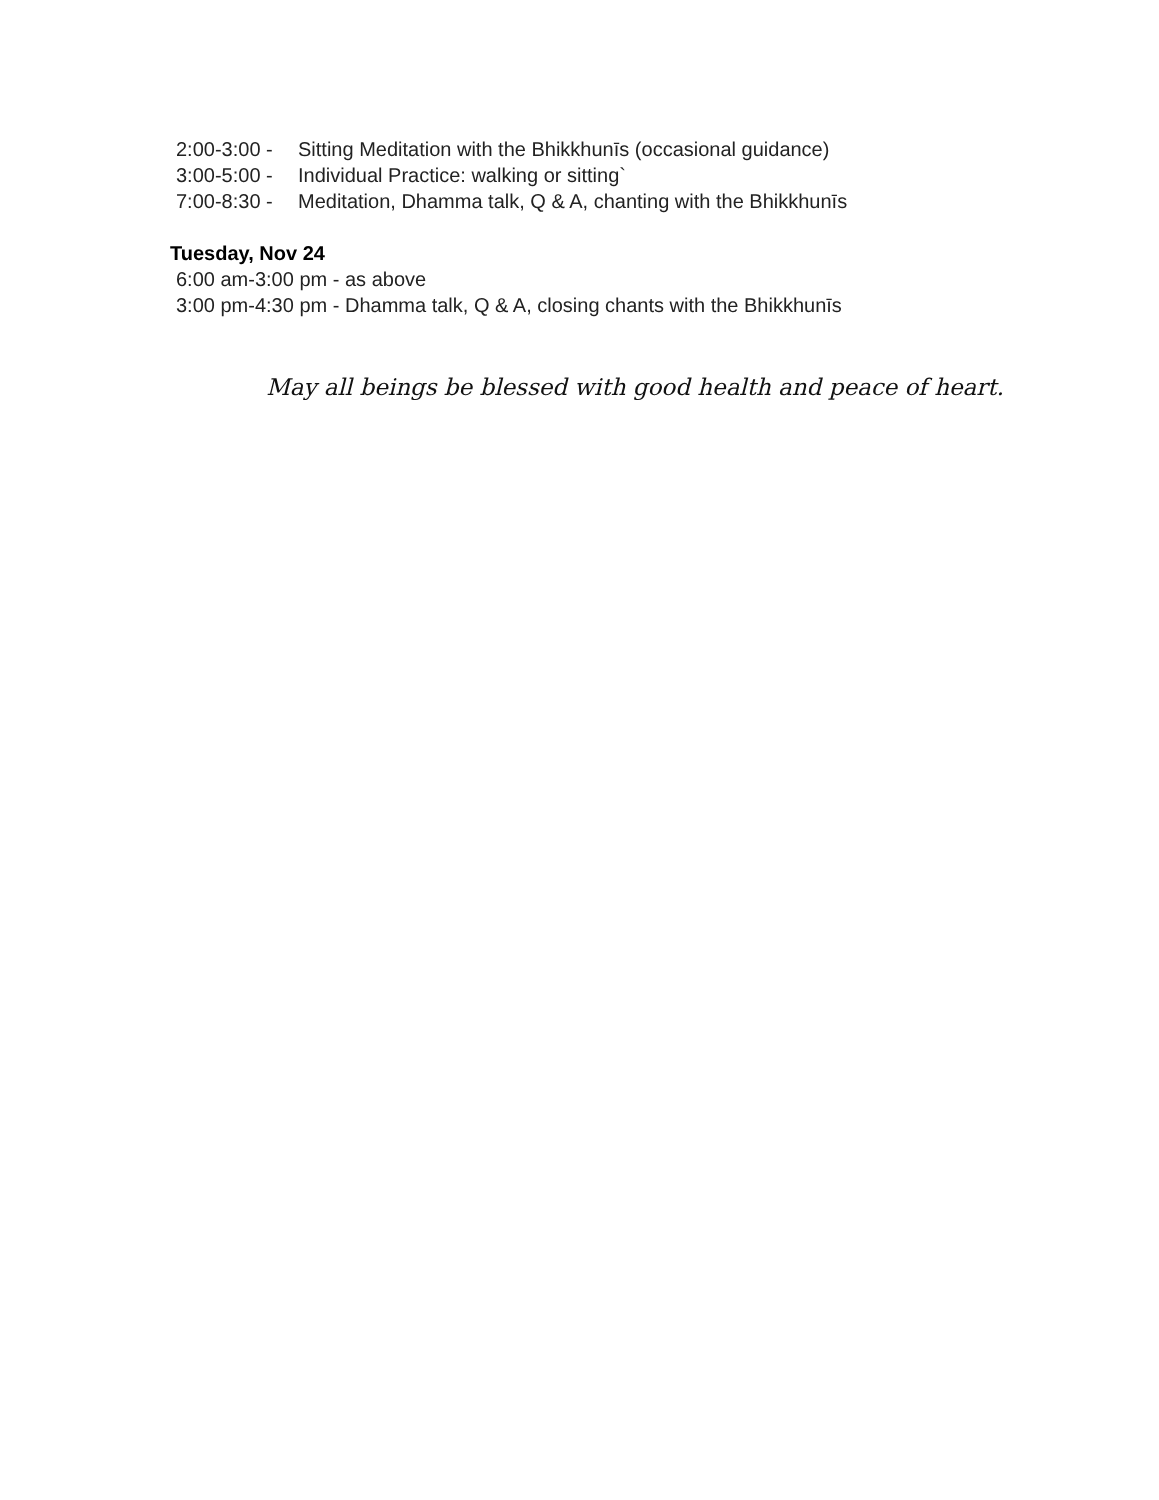2:00-3:00 - Sitting Meditation with the Bhikkhunīs (occasional guidance)
3:00-5:00 - Individual Practice: walking or sitting`
7:00-8:30 - Meditation, Dhamma talk, Q & A, chanting with the Bhikkhunīs
Tuesday, Nov 24
6:00 am-3:00 pm - as above
3:00 pm-4:30 pm - Dhamma talk, Q & A, closing chants with the Bhikkhunīs
May all beings be blessed with good health and peace of heart.